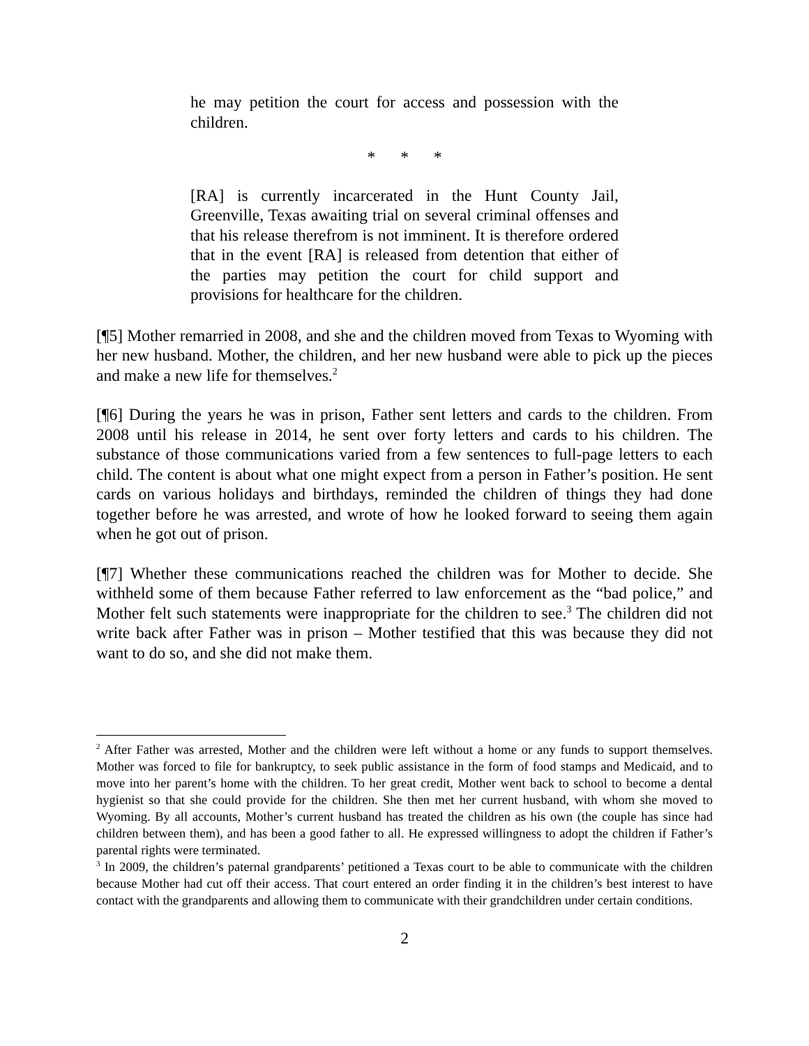he may petition the court for access and possession with the children.
* * *
[RA] is currently incarcerated in the Hunt County Jail, Greenville, Texas awaiting trial on several criminal offenses and that his release therefrom is not imminent. It is therefore ordered that in the event [RA] is released from detention that either of the parties may petition the court for child support and provisions for healthcare for the children.
[¶5] Mother remarried in 2008, and she and the children moved from Texas to Wyoming with her new husband. Mother, the children, and her new husband were able to pick up the pieces and make a new life for themselves.<sup>2</sup>
[¶6] During the years he was in prison, Father sent letters and cards to the children. From 2008 until his release in 2014, he sent over forty letters and cards to his children. The substance of those communications varied from a few sentences to full-page letters to each child. The content is about what one might expect from a person in Father’s position. He sent cards on various holidays and birthdays, reminded the children of things they had done together before he was arrested, and wrote of how he looked forward to seeing them again when he got out of prison.
[¶7] Whether these communications reached the children was for Mother to decide. She withheld some of them because Father referred to law enforcement as the “bad police,” and Mother felt such statements were inappropriate for the children to see.<sup>3</sup> The children did not write back after Father was in prison – Mother testified that this was because they did not want to do so, and she did not make them.
<sup>2</sup> After Father was arrested, Mother and the children were left without a home or any funds to support themselves. Mother was forced to file for bankruptcy, to seek public assistance in the form of food stamps and Medicaid, and to move into her parent’s home with the children. To her great credit, Mother went back to school to become a dental hygienist so that she could provide for the children. She then met her current husband, with whom she moved to Wyoming. By all accounts, Mother’s current husband has treated the children as his own (the couple has since had children between them), and has been a good father to all. He expressed willingness to adopt the children if Father’s parental rights were terminated.
<sup>3</sup> In 2009, the children’s paternal grandparents’ petitioned a Texas court to be able to communicate with the children because Mother had cut off their access. That court entered an order finding it in the children’s best interest to have contact with the grandparents and allowing them to communicate with their grandchildren under certain conditions.
2